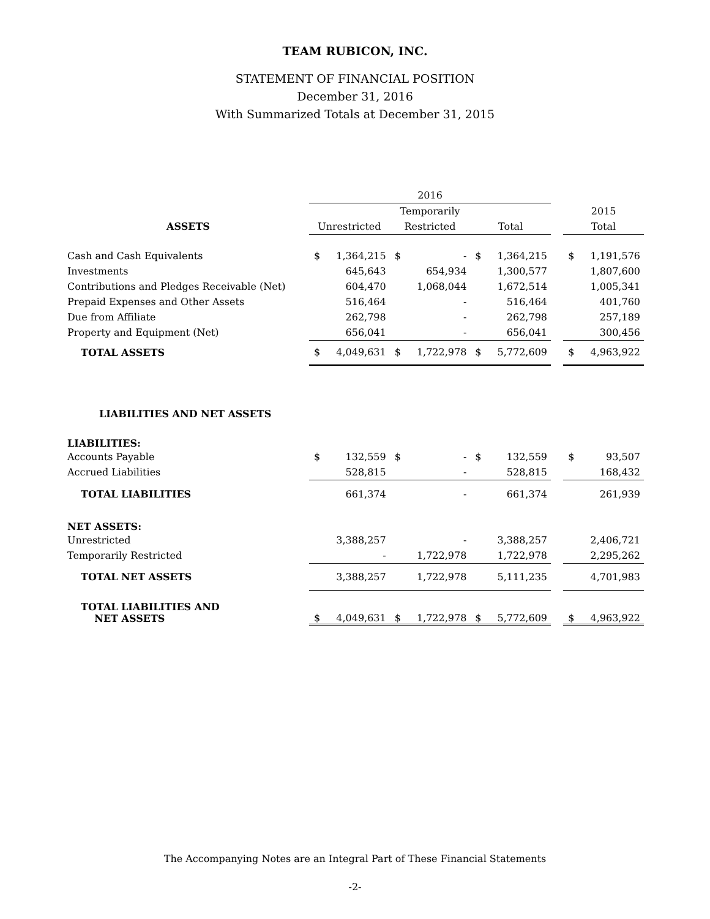TEAM RUBICON, INC.
STATEMENT OF FINANCIAL POSITION
December 31, 2016
With Summarized Totals at December 31, 2015
| | 2016 | | | | | | | | |
| | | | Temporarily | | | | | 2015 | |
| ASSETS | Unrestricted | | Restricted | | Total | | | Total | |
| Cash and Cash Equivalents | $ | 1,364,215 | $ | - | $ | 1,364,215 | | $ | 1,191,576 |
| Investments | | 645,643 | | 654,934 | | 1,300,577 | | | 1,807,600 |
| Contributions and Pledges Receivable (Net) | | 604,470 | | 1,068,044 | | 1,672,514 | | | 1,005,341 |
| Prepaid Expenses and Other Assets | | 516,464 | | - | | 516,464 | | | 401,760 |
| Due from Affiliate | | 262,798 | | - | | 262,798 | | | 257,189 |
| Property and Equipment (Net) | | 656,041 | | - | | 656,041 | | | 300,456 |
| TOTAL ASSETS | $ | 4,049,631 | $ | 1,722,978 | $ | 5,772,609 | | $ | 4,963,922 |
| LIABILITIES AND NET ASSETS | | | | | | | | | |
| LIABILITIES: | | | | | | | | | |
| Accounts Payable | $ | 132,559 | $ | - | $ | 132,559 | | $ | 93,507 |
| Accrued Liabilities | | 528,815 | | - | | 528,815 | | | 168,432 |
| TOTAL LIABILITIES | | 661,374 | | - | | 661,374 | | | 261,939 |
| NET ASSETS: | | | | | | | | | |
| Unrestricted | | 3,388,257 | | - | | 3,388,257 | | | 2,406,721 |
| Temporarily Restricted | | - | | 1,722,978 | | 1,722,978 | | | 2,295,262 |
| TOTAL NET ASSETS | | 3,388,257 | | 1,722,978 | | 5,111,235 | | | 4,701,983 |
| TOTAL LIABILITIES AND NET ASSETS | $ | 4,049,631 | $ | 1,722,978 | $ | 5,772,609 | | $ | 4,963,922 |
The Accompanying Notes are an Integral Part of These Financial Statements
-2-